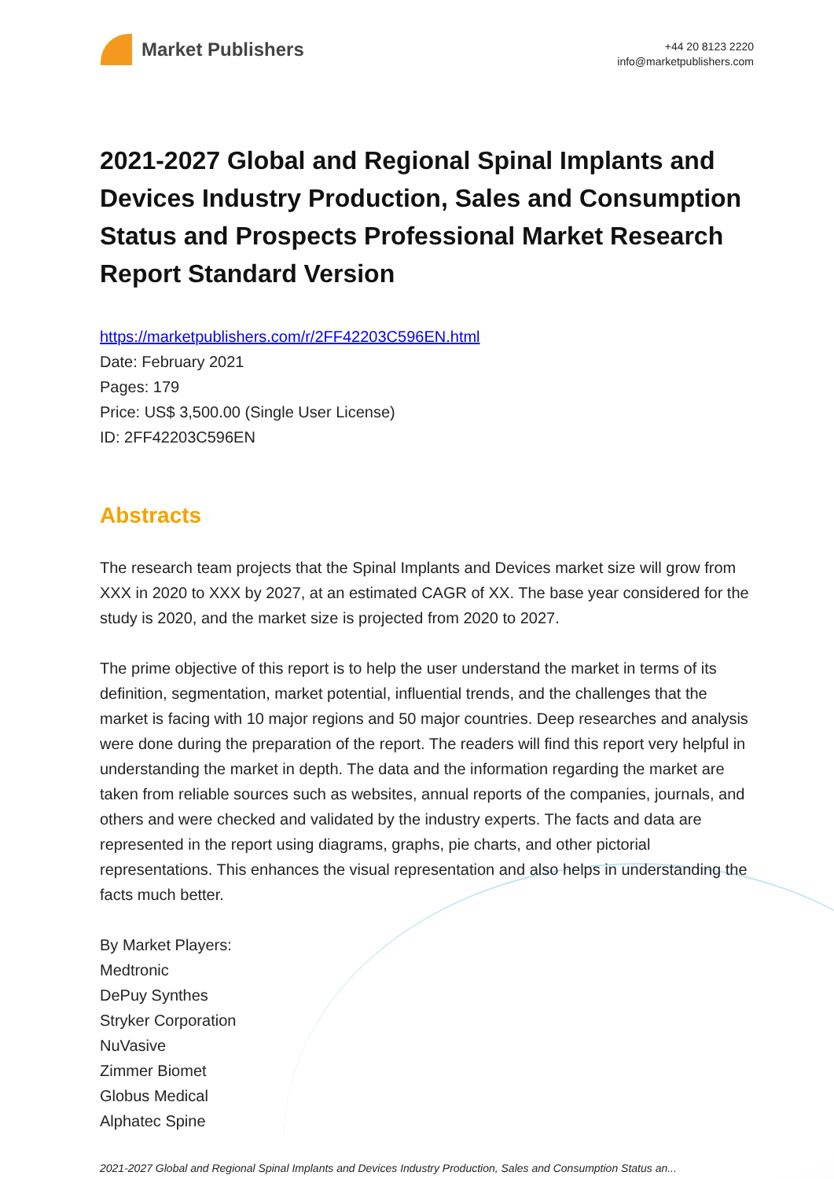Market Publishers
+44 20 8123 2220
info@marketpublishers.com
2021-2027 Global and Regional Spinal Implants and Devices Industry Production, Sales and Consumption Status and Prospects Professional Market Research Report Standard Version
https://marketpublishers.com/r/2FF42203C596EN.html
Date: February 2021
Pages: 179
Price: US$ 3,500.00 (Single User License)
ID: 2FF42203C596EN
Abstracts
The research team projects that the Spinal Implants and Devices market size will grow from XXX in 2020 to XXX by 2027, at an estimated CAGR of XX. The base year considered for the study is 2020, and the market size is projected from 2020 to 2027.
The prime objective of this report is to help the user understand the market in terms of its definition, segmentation, market potential, influential trends, and the challenges that the market is facing with 10 major regions and 50 major countries. Deep researches and analysis were done during the preparation of the report. The readers will find this report very helpful in understanding the market in depth. The data and the information regarding the market are taken from reliable sources such as websites, annual reports of the companies, journals, and others and were checked and validated by the industry experts. The facts and data are represented in the report using diagrams, graphs, pie charts, and other pictorial representations. This enhances the visual representation and also helps in understanding the facts much better.
By Market Players:
Medtronic
DePuy Synthes
Stryker Corporation
NuVasive
Zimmer Biomet
Globus Medical
Alphatec Spine
2021-2027 Global and Regional Spinal Implants and Devices Industry Production, Sales and Consumption Status an...